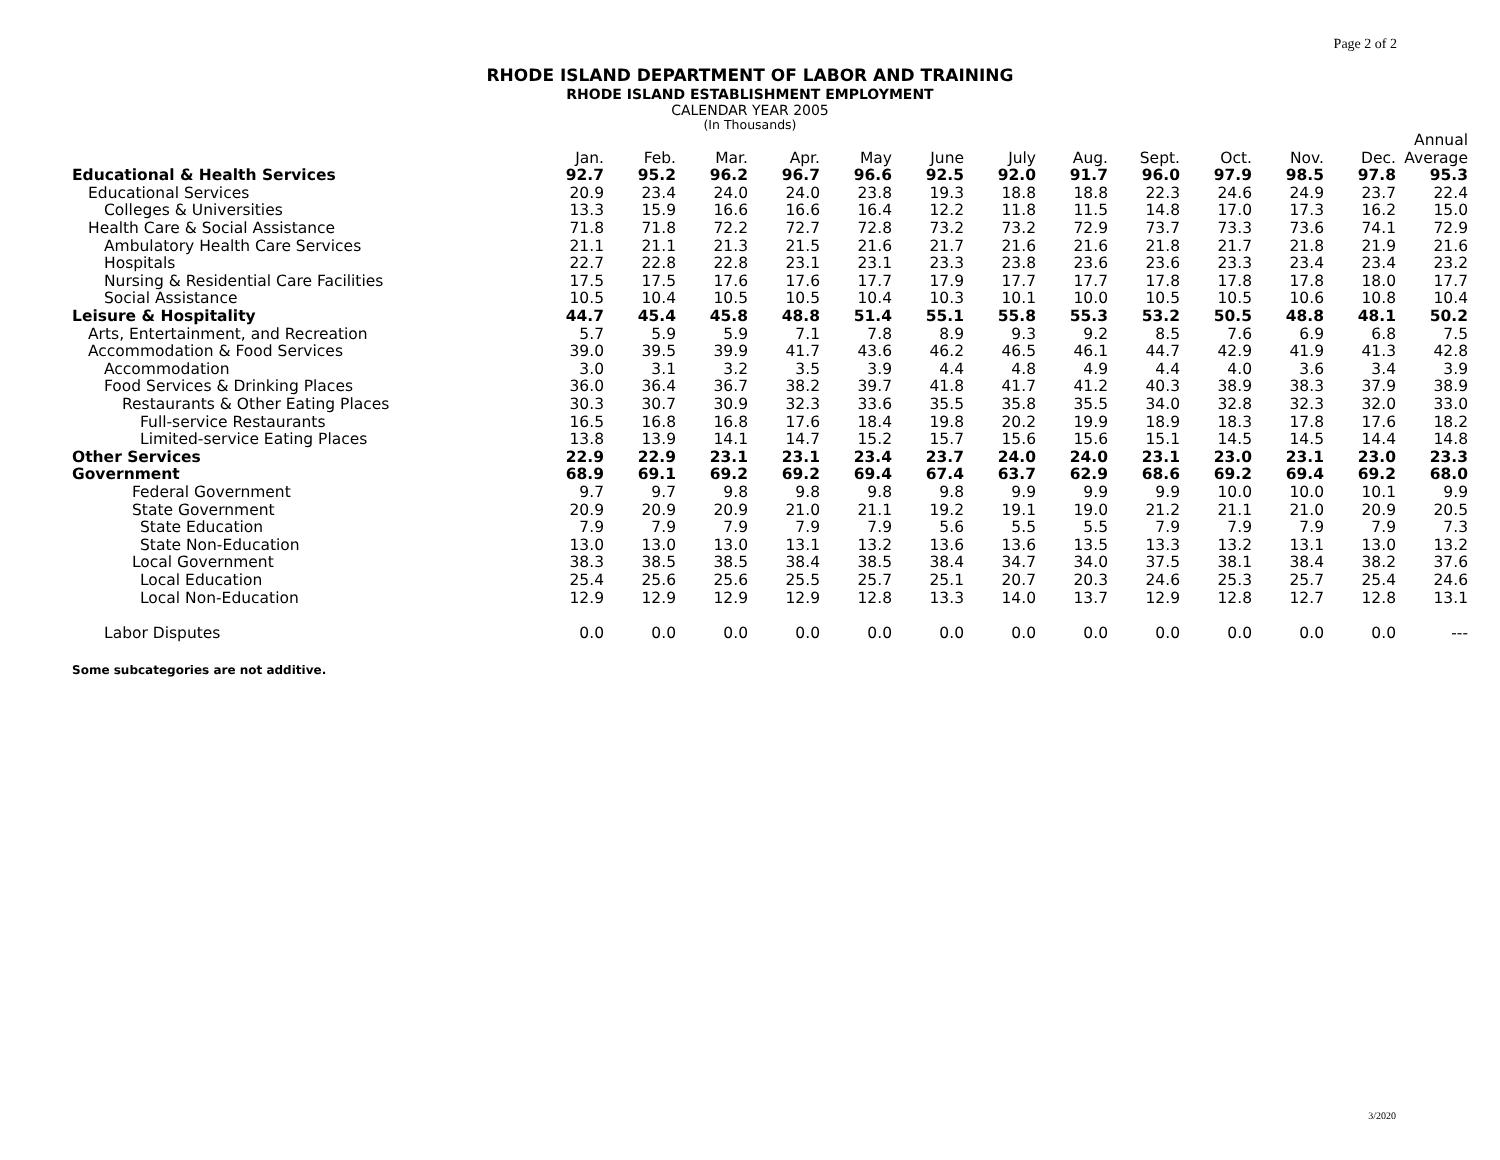Page 2 of 2
RHODE ISLAND DEPARTMENT OF LABOR AND TRAINING
RHODE ISLAND ESTABLISHMENT EMPLOYMENT
CALENDAR YEAR 2005
(In Thousands)
| | | | | | | | | | | | | | Annual |
| --- | --- | --- | --- | --- | --- | --- | --- | --- | --- | --- | --- | --- | --- |
| | Jan. | Feb. | Mar. | Apr. | May | June | July | Aug. | Sept. | Oct. | Nov. | Dec. | Average |
| Educational & Health Services | 92.7 | 95.2 | 96.2 | 96.7 | 96.6 | 92.5 | 92.0 | 91.7 | 96.0 | 97.9 | 98.5 | 97.8 | 95.3 |
| Educational Services | 20.9 | 23.4 | 24.0 | 24.0 | 23.8 | 19.3 | 18.8 | 18.8 | 22.3 | 24.6 | 24.9 | 23.7 | 22.4 |
| Colleges & Universities | 13.3 | 15.9 | 16.6 | 16.6 | 16.4 | 12.2 | 11.8 | 11.5 | 14.8 | 17.0 | 17.3 | 16.2 | 15.0 |
| Health Care & Social Assistance | 71.8 | 71.8 | 72.2 | 72.7 | 72.8 | 73.2 | 73.2 | 72.9 | 73.7 | 73.3 | 73.6 | 74.1 | 72.9 |
| Ambulatory Health Care Services | 21.1 | 21.1 | 21.3 | 21.5 | 21.6 | 21.7 | 21.6 | 21.6 | 21.8 | 21.7 | 21.8 | 21.9 | 21.6 |
| Hospitals | 22.7 | 22.8 | 22.8 | 23.1 | 23.1 | 23.3 | 23.8 | 23.6 | 23.6 | 23.3 | 23.4 | 23.4 | 23.2 |
| Nursing & Residential Care Facilities | 17.5 | 17.5 | 17.6 | 17.6 | 17.7 | 17.9 | 17.7 | 17.7 | 17.8 | 17.8 | 17.8 | 18.0 | 17.7 |
| Social Assistance | 10.5 | 10.4 | 10.5 | 10.5 | 10.4 | 10.3 | 10.1 | 10.0 | 10.5 | 10.5 | 10.6 | 10.8 | 10.4 |
| Leisure & Hospitality | 44.7 | 45.4 | 45.8 | 48.8 | 51.4 | 55.1 | 55.8 | 55.3 | 53.2 | 50.5 | 48.8 | 48.1 | 50.2 |
| Arts, Entertainment, and Recreation | 5.7 | 5.9 | 5.9 | 7.1 | 7.8 | 8.9 | 9.3 | 9.2 | 8.5 | 7.6 | 6.9 | 6.8 | 7.5 |
| Accommodation & Food Services | 39.0 | 39.5 | 39.9 | 41.7 | 43.6 | 46.2 | 46.5 | 46.1 | 44.7 | 42.9 | 41.9 | 41.3 | 42.8 |
| Accommodation | 3.0 | 3.1 | 3.2 | 3.5 | 3.9 | 4.4 | 4.8 | 4.9 | 4.4 | 4.0 | 3.6 | 3.4 | 3.9 |
| Food Services & Drinking Places | 36.0 | 36.4 | 36.7 | 38.2 | 39.7 | 41.8 | 41.7 | 41.2 | 40.3 | 38.9 | 38.3 | 37.9 | 38.9 |
| Restaurants & Other Eating Places | 30.3 | 30.7 | 30.9 | 32.3 | 33.6 | 35.5 | 35.8 | 35.5 | 34.0 | 32.8 | 32.3 | 32.0 | 33.0 |
| Full-service Restaurants | 16.5 | 16.8 | 16.8 | 17.6 | 18.4 | 19.8 | 20.2 | 19.9 | 18.9 | 18.3 | 17.8 | 17.6 | 18.2 |
| Limited-service Eating Places | 13.8 | 13.9 | 14.1 | 14.7 | 15.2 | 15.7 | 15.6 | 15.6 | 15.1 | 14.5 | 14.5 | 14.4 | 14.8 |
| Other Services | 22.9 | 22.9 | 23.1 | 23.1 | 23.4 | 23.7 | 24.0 | 24.0 | 23.1 | 23.0 | 23.1 | 23.0 | 23.3 |
| Government | 68.9 | 69.1 | 69.2 | 69.2 | 69.4 | 67.4 | 63.7 | 62.9 | 68.6 | 69.2 | 69.4 | 69.2 | 68.0 |
| Federal Government | 9.7 | 9.7 | 9.8 | 9.8 | 9.8 | 9.8 | 9.9 | 9.9 | 9.9 | 10.0 | 10.0 | 10.1 | 9.9 |
| State Government | 20.9 | 20.9 | 20.9 | 21.0 | 21.1 | 19.2 | 19.1 | 19.0 | 21.2 | 21.1 | 21.0 | 20.9 | 20.5 |
| State Education | 7.9 | 7.9 | 7.9 | 7.9 | 7.9 | 5.6 | 5.5 | 5.5 | 7.9 | 7.9 | 7.9 | 7.9 | 7.3 |
| State Non-Education | 13.0 | 13.0 | 13.0 | 13.1 | 13.2 | 13.6 | 13.6 | 13.5 | 13.3 | 13.2 | 13.1 | 13.0 | 13.2 |
| Local Government | 38.3 | 38.5 | 38.5 | 38.4 | 38.5 | 38.4 | 34.7 | 34.0 | 37.5 | 38.1 | 38.4 | 38.2 | 37.6 |
| Local Education | 25.4 | 25.6 | 25.6 | 25.5 | 25.7 | 25.1 | 20.7 | 20.3 | 24.6 | 25.3 | 25.7 | 25.4 | 24.6 |
| Local Non-Education | 12.9 | 12.9 | 12.9 | 12.9 | 12.8 | 13.3 | 14.0 | 13.7 | 12.9 | 12.8 | 12.7 | 12.8 | 13.1 |
| Labor Disputes | 0.0 | 0.0 | 0.0 | 0.0 | 0.0 | 0.0 | 0.0 | 0.0 | 0.0 | 0.0 | 0.0 | 0.0 | --- |
Some subcategories are not additive.
3/2020